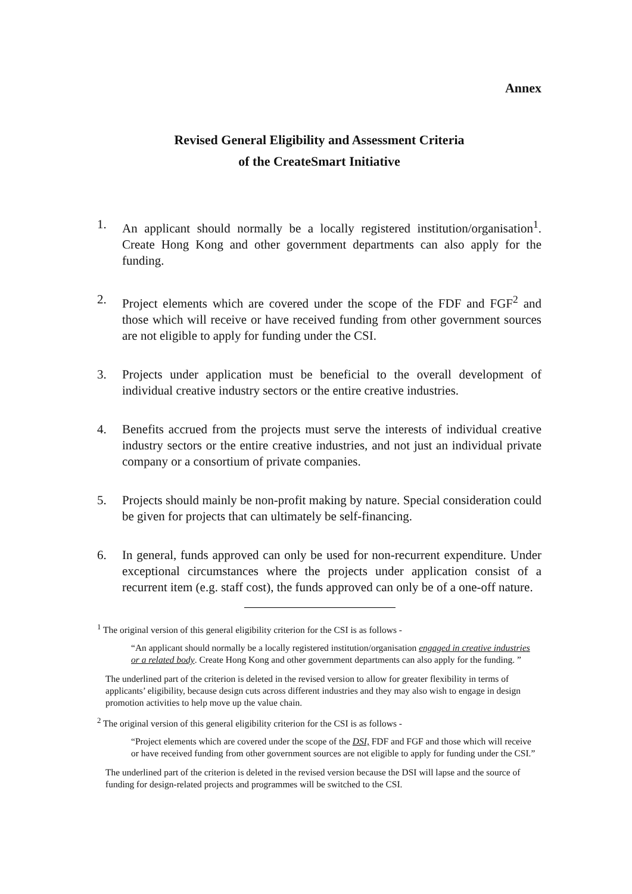Annex
Revised General Eligibility and Assessment Criteria
of the CreateSmart Initiative
1. An applicant should normally be a locally registered institution/organisation<sup>1</sup>. Create Hong Kong and other government departments can also apply for the funding.
2. Project elements which are covered under the scope of the FDF and FGF<sup>2</sup> and those which will receive or have received funding from other government sources are not eligible to apply for funding under the CSI.
3. Projects under application must be beneficial to the overall development of individual creative industry sectors or the entire creative industries.
4. Benefits accrued from the projects must serve the interests of individual creative industry sectors or the entire creative industries, and not just an individual private company or a consortium of private companies.
5. Projects should mainly be non-profit making by nature. Special consideration could be given for projects that can ultimately be self-financing.
6. In general, funds approved can only be used for non-recurrent expenditure. Under exceptional circumstances where the projects under application consist of a recurrent item (e.g. staff cost), the funds approved can only be of a one-off nature.
<sup>1</sup> The original version of this general eligibility criterion for the CSI is as follows -
“An applicant should normally be a locally registered institution/organisation engaged in creative industries or a related body. Create Hong Kong and other government departments can also apply for the funding. ”
The underlined part of the criterion is deleted in the revised version to allow for greater flexibility in terms of applicants’ eligibility, because design cuts across different industries and they may also wish to engage in design promotion activities to help move up the value chain.
<sup>2</sup> The original version of this general eligibility criterion for the CSI is as follows -
“Project elements which are covered under the scope of the DSI, FDF and FGF and those which will receive or have received funding from other government sources are not eligible to apply for funding under the CSI.”
The underlined part of the criterion is deleted in the revised version because the DSI will lapse and the source of funding for design-related projects and programmes will be switched to the CSI.